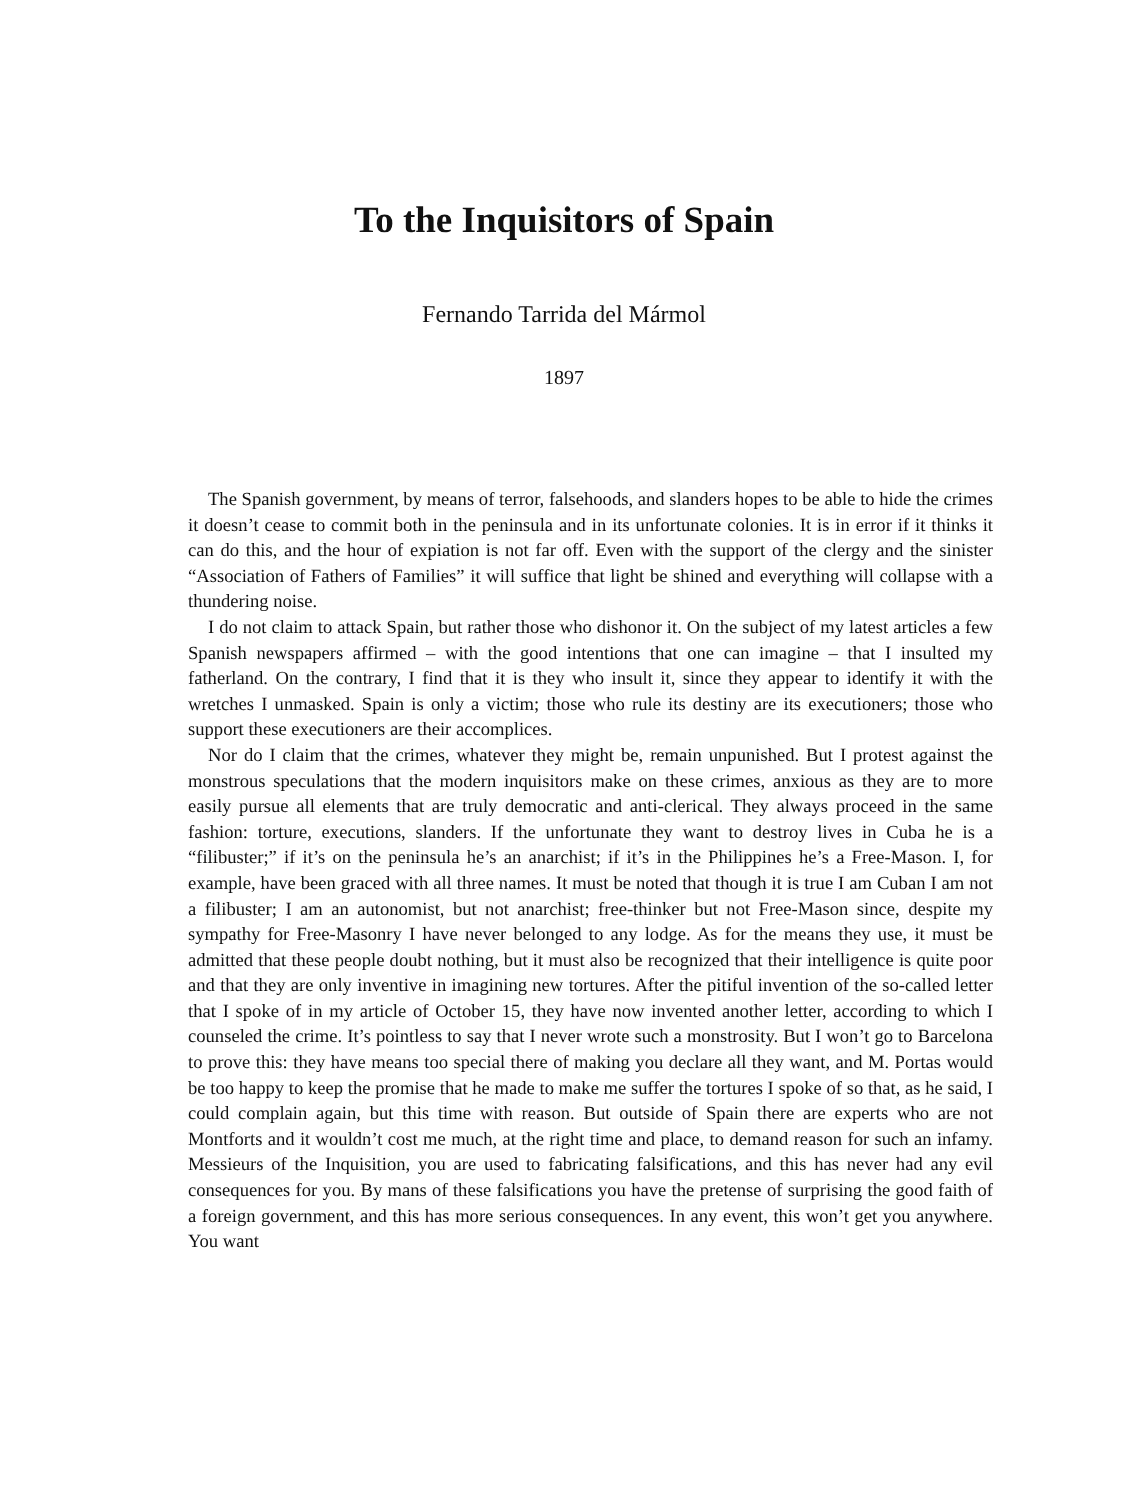To the Inquisitors of Spain
Fernando Tarrida del Mármol
1897
The Spanish government, by means of terror, falsehoods, and slanders hopes to be able to hide the crimes it doesn’t cease to commit both in the peninsula and in its unfortunate colonies. It is in error if it thinks it can do this, and the hour of expiation is not far off. Even with the support of the clergy and the sinister “Association of Fathers of Families” it will suffice that light be shined and everything will collapse with a thundering noise.
I do not claim to attack Spain, but rather those who dishonor it. On the subject of my latest articles a few Spanish newspapers affirmed – with the good intentions that one can imagine – that I insulted my fatherland. On the contrary, I find that it is they who insult it, since they appear to identify it with the wretches I unmasked. Spain is only a victim; those who rule its destiny are its executioners; those who support these executioners are their accomplices.
Nor do I claim that the crimes, whatever they might be, remain unpunished. But I protest against the monstrous speculations that the modern inquisitors make on these crimes, anxious as they are to more easily pursue all elements that are truly democratic and anti-clerical. They always proceed in the same fashion: torture, executions, slanders. If the unfortunate they want to destroy lives in Cuba he is a “filibuster;” if it’s on the peninsula he’s an anarchist; if it’s in the Philippines he’s a Free-Mason. I, for example, have been graced with all three names. It must be noted that though it is true I am Cuban I am not a filibuster; I am an autonomist, but not anarchist; free-thinker but not Free-Mason since, despite my sympathy for Free-Masonry I have never belonged to any lodge. As for the means they use, it must be admitted that these people doubt nothing, but it must also be recognized that their intelligence is quite poor and that they are only inventive in imagining new tortures. After the pitiful invention of the so-called letter that I spoke of in my article of October 15, they have now invented another letter, according to which I counseled the crime. It’s pointless to say that I never wrote such a monstrosity. But I won’t go to Barcelona to prove this: they have means too special there of making you declare all they want, and M. Portas would be too happy to keep the promise that he made to make me suffer the tortures I spoke of so that, as he said, I could complain again, but this time with reason. But outside of Spain there are experts who are not Montforts and it wouldn’t cost me much, at the right time and place, to demand reason for such an infamy. Messieurs of the Inquisition, you are used to fabricating falsifications, and this has never had any evil consequences for you. By mans of these falsifications you have the pretense of surprising the good faith of a foreign government, and this has more serious consequences. In any event, this won’t get you anywhere. You want